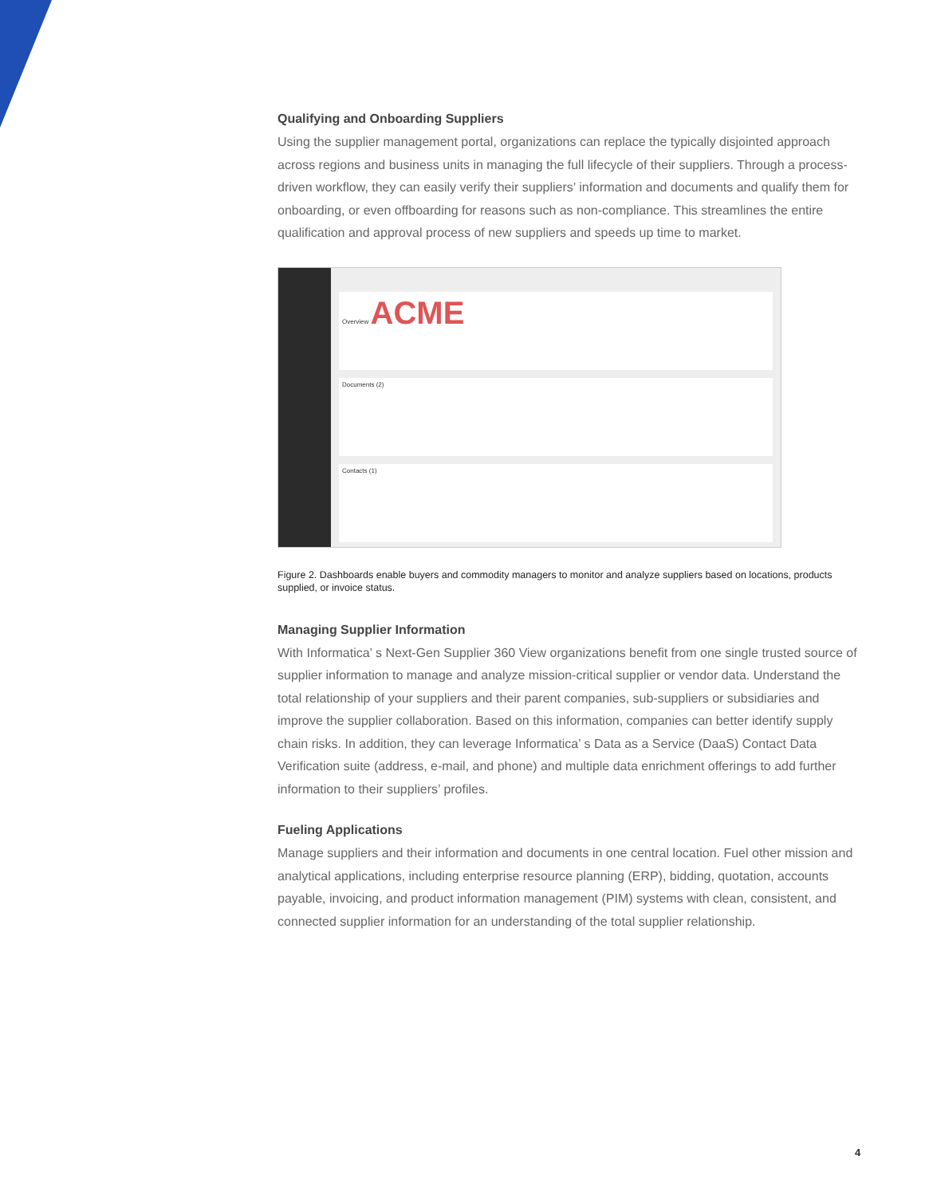Qualifying and Onboarding Suppliers
Using the supplier management portal, organizations can replace the typically disjointed approach across regions and business units in managing the full lifecycle of their suppliers. Through a process-driven workflow, they can easily verify their suppliers’ information and documents and qualify them for onboarding, or even offboarding for reasons such as non-compliance. This streamlines the entire qualification and approval process of new suppliers and speeds up time to market.
Overview ACME
Documents (2)
Contacts (1)
Figure 2. Dashboards enable buyers and commodity managers to monitor and analyze suppliers based on locations, products supplied, or invoice status.
Managing Supplier Information
With Informatica’ s Next-Gen Supplier 360 View organizations benefit from one single trusted source of supplier information to manage and analyze mission-critical supplier or vendor data. Understand the total relationship of your suppliers and their parent companies, sub-suppliers or subsidiaries and improve the supplier collaboration. Based on this information, companies can better identify supply chain risks. In addition, they can leverage Informatica’ s Data as a Service (DaaS) Contact Data Verification suite (address, e-mail, and phone) and multiple data enrichment offerings to add further information to their suppliers’ profiles.
Fueling Applications
Manage suppliers and their information and documents in one central location. Fuel other mission and analytical applications, including enterprise resource planning (ERP), bidding, quotation, accounts payable, invoicing, and product information management (PIM) systems with clean, consistent, and connected supplier information for an understanding of the total supplier relationship.
4